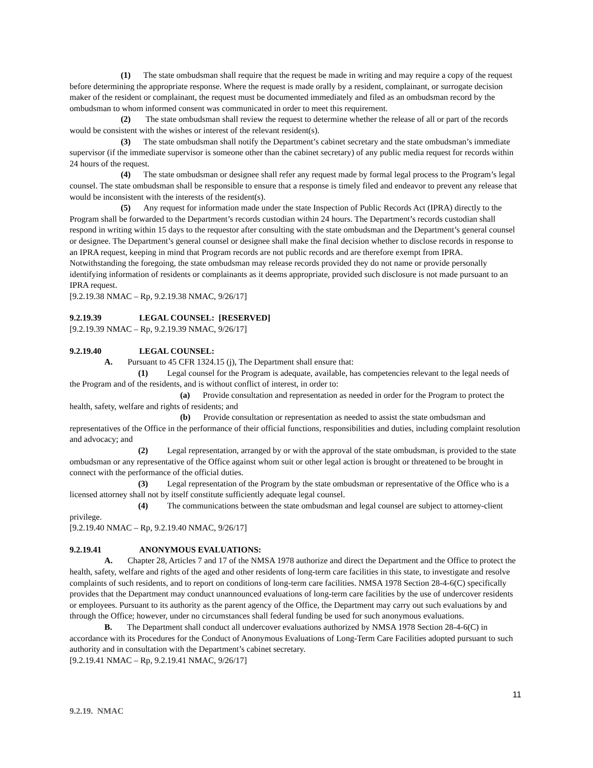(1) The state ombudsman shall require that the request be made in writing and may require a copy of the request before determining the appropriate response. Where the request is made orally by a resident, complainant, or surrogate decision maker of the resident or complainant, the request must be documented immediately and filed as an ombudsman record by the ombudsman to whom informed consent was communicated in order to meet this requirement.
(2) The state ombudsman shall review the request to determine whether the release of all or part of the records would be consistent with the wishes or interest of the relevant resident(s).
(3) The state ombudsman shall notify the Department’s cabinet secretary and the state ombudsman’s immediate supervisor (if the immediate supervisor is someone other than the cabinet secretary) of any public media request for records within 24 hours of the request.
(4) The state ombudsman or designee shall refer any request made by formal legal process to the Program’s legal counsel. The state ombudsman shall be responsible to ensure that a response is timely filed and endeavor to prevent any release that would be inconsistent with the interests of the resident(s).
(5) Any request for information made under the state Inspection of Public Records Act (IPRA) directly to the Program shall be forwarded to the Department’s records custodian within 24 hours. The Department’s records custodian shall respond in writing within 15 days to the requestor after consulting with the state ombudsman and the Department’s general counsel or designee. The Department’s general counsel or designee shall make the final decision whether to disclose records in response to an IPRA request, keeping in mind that Program records are not public records and are therefore exempt from IPRA. Notwithstanding the foregoing, the state ombudsman may release records provided they do not name or provide personally identifying information of residents or complainants as it deems appropriate, provided such disclosure is not made pursuant to an IPRA request.
[9.2.19.38 NMAC – Rp, 9.2.19.38 NMAC, 9/26/17]
9.2.19.39 LEGAL COUNSEL: [RESERVED]
[9.2.19.39 NMAC – Rp, 9.2.19.39 NMAC, 9/26/17]
9.2.19.40 LEGAL COUNSEL:
A. Pursuant to 45 CFR 1324.15 (j), The Department shall ensure that:
(1) Legal counsel for the Program is adequate, available, has competencies relevant to the legal needs of the Program and of the residents, and is without conflict of interest, in order to:
(a) Provide consultation and representation as needed in order for the Program to protect the health, safety, welfare and rights of residents; and
(b) Provide consultation or representation as needed to assist the state ombudsman and representatives of the Office in the performance of their official functions, responsibilities and duties, including complaint resolution and advocacy; and
(2) Legal representation, arranged by or with the approval of the state ombudsman, is provided to the state ombudsman or any representative of the Office against whom suit or other legal action is brought or threatened to be brought in connect with the performance of the official duties.
(3) Legal representation of the Program by the state ombudsman or representative of the Office who is a licensed attorney shall not by itself constitute sufficiently adequate legal counsel.
(4) The communications between the state ombudsman and legal counsel are subject to attorney-client privilege.
[9.2.19.40 NMAC – Rp, 9.2.19.40 NMAC, 9/26/17]
9.2.19.41 ANONYMOUS EVALUATIONS:
A. Chapter 28, Articles 7 and 17 of the NMSA 1978 authorize and direct the Department and the Office to protect the health, safety, welfare and rights of the aged and other residents of long-term care facilities in this state, to investigate and resolve complaints of such residents, and to report on conditions of long-term care facilities. NMSA 1978 Section 28-4-6(C) specifically provides that the Department may conduct unannounced evaluations of long-term care facilities by the use of undercover residents or employees. Pursuant to its authority as the parent agency of the Office, the Department may carry out such evaluations by and through the Office; however, under no circumstances shall federal funding be used for such anonymous evaluations.
B. The Department shall conduct all undercover evaluations authorized by NMSA 1978 Section 28-4-6(C) in accordance with its Procedures for the Conduct of Anonymous Evaluations of Long-Term Care Facilities adopted pursuant to such authority and in consultation with the Department’s cabinet secretary.
[9.2.19.41 NMAC – Rp, 9.2.19.41 NMAC, 9/26/17]
11
9.2.19. NMAC